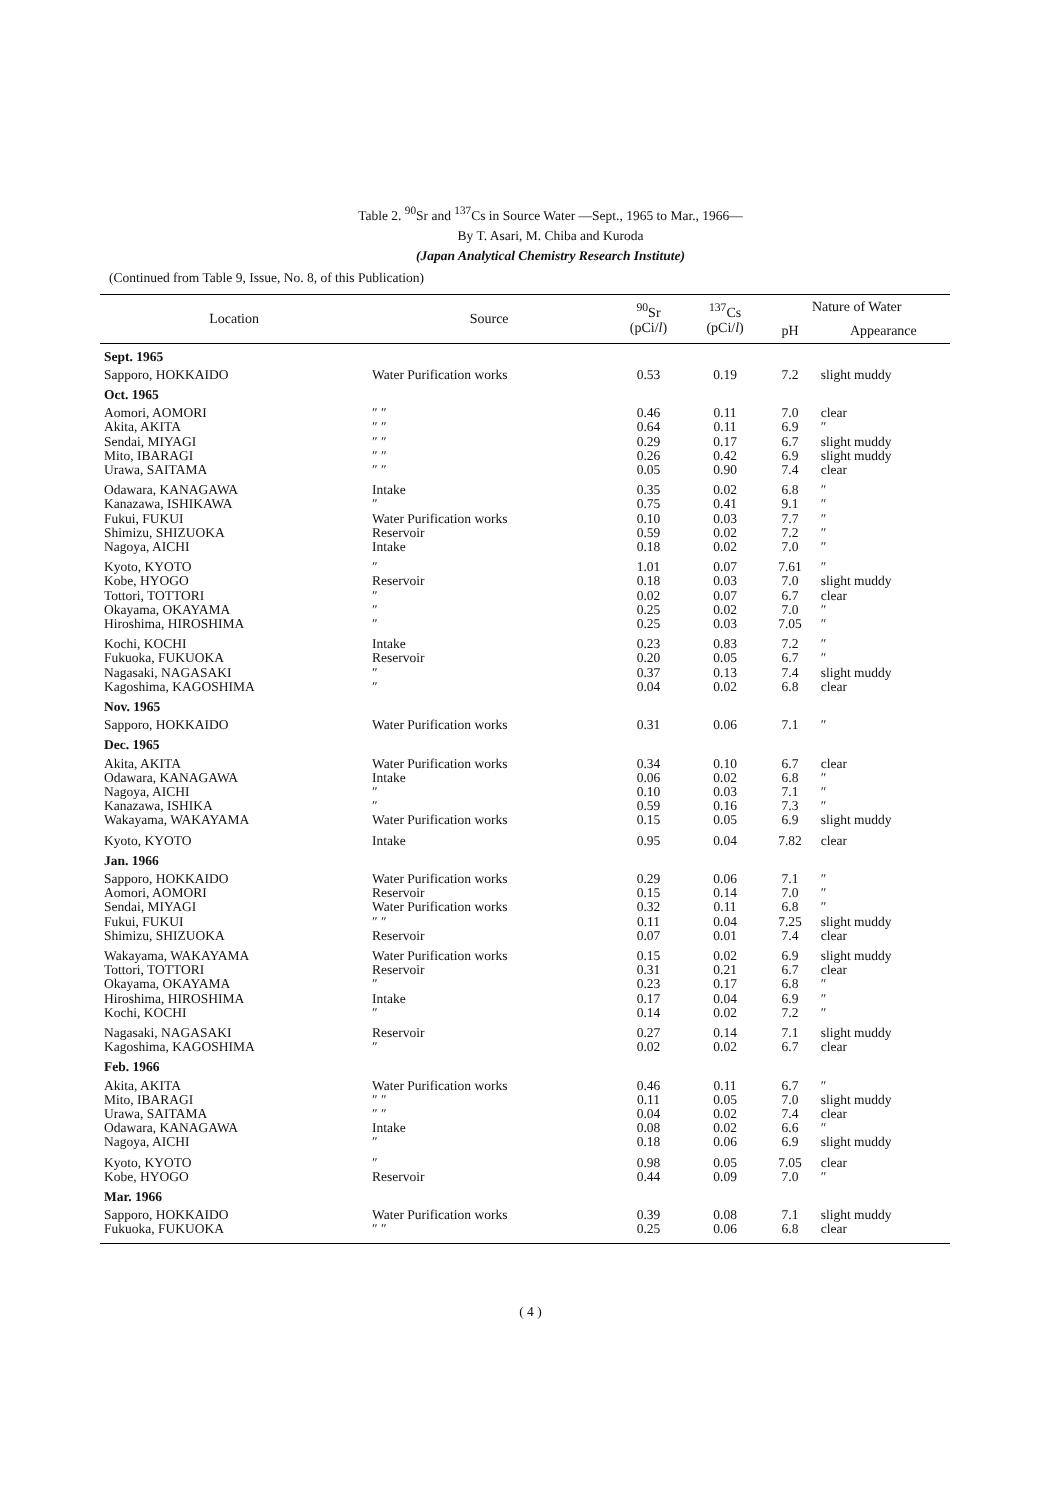Table 2. <sup>90</sup>Sr and <sup>137</sup>Cs in Source Water —Sept., 1965 to Mar., 1966—
By T. Asari, M. Chiba and Kuroda
(Japan Analytical Chemistry Research Institute)
(Continued from Table 9, Issue, No. 8, of this Publication)
| Location | Source | <sup>90</sup>Sr (pCi/ l ) | <sup>137</sup>Cs (pCi/ l ) | Nature of Water | |
| --- | --- | --- | --- | --- | --- |
| | | | | pH | Appearance |
| Sept. 1965 | | | | | |
| Sapporo, HOKKAIDO | Water Purification works | 0.53 | 0.19 | 7.2 | slight muddy |
| Oct. 1965 | | | | | |
| Aomori, AOMORI Akita, AKITA Sendai, MIYAGI Mito, IBARAGI Urawa, SAITAMA | ″ ″ ″ ″ ″ ″ ″ ″ ″ ″ | 0.46 0.64 0.29 0.26 0.05 | 0.11 0.11 0.17 0.42 0.90 | 7.0 6.9 6.7 6.9 7.4 | clear ″ slight muddy slight muddy clear |
| Odawara, KANAGAWA Kanazawa, ISHIKAWA Fukui, FUKUI Shimizu, SHIZUOKA Nagoya, AICHI | Intake ″ Water Purification works Reservoir Intake | 0.35 0.75 0.10 0.59 0.18 | 0.02 0.41 0.03 0.02 0.02 | 6.8 9.1 7.7 7.2 7.0 | ″ ″ ″ ″ ″ |
| Kyoto, KYOTO Kobe, HYOGO Tottori, TOTTORI Okayama, OKAYAMA Hiroshima, HIROSHIMA | ″ Reservoir ″ ″ ″ | 1.01 0.18 0.02 0.25 0.25 | 0.07 0.03 0.07 0.02 0.03 | 7.61 7.0 6.7 7.0 7.05 | ″ slight muddy clear ″ ″ |
| Kochi, KOCHI Fukuoka, FUKUOKA Nagasaki, NAGASAKI Kagoshima, KAGOSHIMA | Intake Reservoir ″ ″ | 0.23 0.20 0.37 0.04 | 0.83 0.05 0.13 0.02 | 7.2 6.7 7.4 6.8 | ″ ″ slight muddy clear |
| Nov. 1965 | | | | | |
| Sapporo, HOKKAIDO | Water Purification works | 0.31 | 0.06 | 7.1 | ″ |
| Dec. 1965 | | | | | |
| Akita, AKITA Odawara, KANAGAWA Nagoya, AICHI Kanazawa, ISHIKA Wakayama, WAKAYAMA | Water Purification works Intake ″ ″ Water Purification works | 0.34 0.06 0.10 0.59 0.15 | 0.10 0.02 0.03 0.16 0.05 | 6.7 6.8 7.1 7.3 6.9 | clear ″ ″ ″ slight muddy |
| Kyoto, KYOTO | Intake | 0.95 | 0.04 | 7.82 | clear |
| Jan. 1966 | | | | | |
| Sapporo, HOKKAIDO Aomori, AOMORI Sendai, MIYAGI Fukui, FUKUI Shimizu, SHIZUOKA | Water Purification works Reservoir Water Purification works ″ ″ Reservoir | 0.29 0.15 0.32 0.11 0.07 | 0.06 0.14 0.11 0.04 0.01 | 7.1 7.0 6.8 7.25 7.4 | ″ ″ ″ slight muddy clear |
| Wakayama, WAKAYAMA Tottori, TOTTORI Okayama, OKAYAMA Hiroshima, HIROSHIMA Kochi, KOCHI | Water Purification works Reservoir ″ Intake ″ | 0.15 0.31 0.23 0.17 0.14 | 0.02 0.21 0.17 0.04 0.02 | 6.9 6.7 6.8 6.9 7.2 | slight muddy clear ″ ″ ″ |
| Nagasaki, NAGASAKI Kagoshima, KAGOSHIMA | Reservoir ″ | 0.27 0.02 | 0.14 0.02 | 7.1 6.7 | slight muddy clear |
| Feb. 1966 | | | | | |
| Akita, AKITA Mito, IBARAGI Urawa, SAITAMA Odawara, KANAGAWA Nagoya, AICHI | Water Purification works ″ ″ ″ ″ Intake ″ | 0.46 0.11 0.04 0.08 0.18 | 0.11 0.05 0.02 0.02 0.06 | 6.7 7.0 7.4 6.6 6.9 | ″ slight muddy clear ″ slight muddy |
| Kyoto, KYOTO Kobe, HYOGO | ″ Reservoir | 0.98 0.44 | 0.05 0.09 | 7.05 7.0 | clear ″ |
| Mar. 1966 | | | | | |
| Sapporo, HOKKAIDO Fukuoka, FUKUOKA | Water Purification works ″ ″ | 0.39 0.25 | 0.08 0.06 | 7.1 6.8 | slight muddy clear |
( 4 )